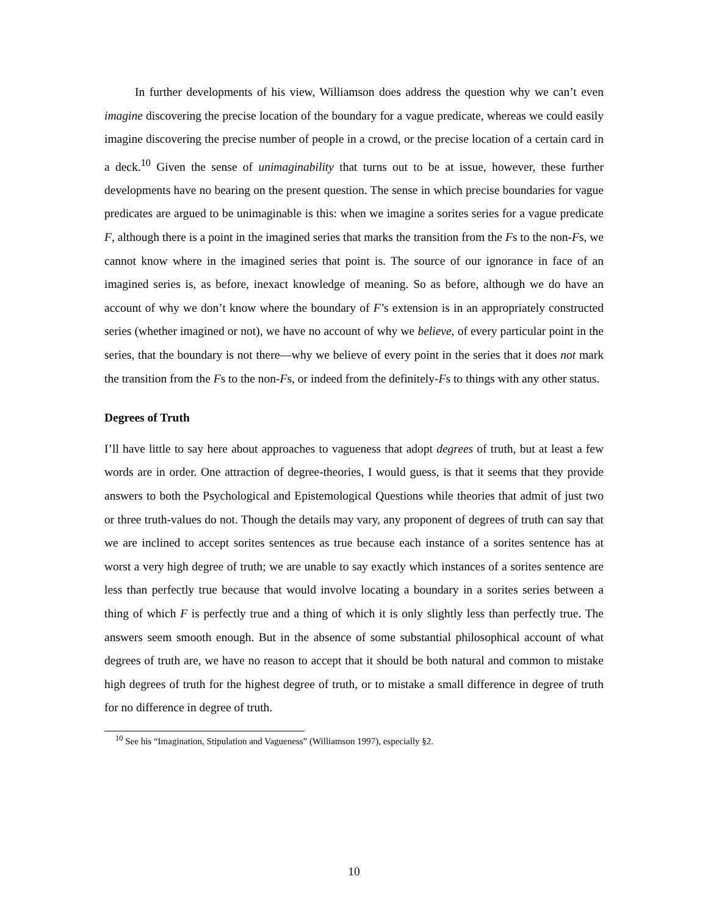In further developments of his view, Williamson does address the question why we can’t even imagine discovering the precise location of the boundary for a vague predicate, whereas we could easily imagine discovering the precise number of people in a crowd, or the precise location of a certain card in a deck.<sup>10</sup> Given the sense of unimaginability that turns out to be at issue, however, these further developments have no bearing on the present question. The sense in which precise boundaries for vague predicates are argued to be unimaginable is this: when we imagine a sorites series for a vague predicate F, although there is a point in the imagined series that marks the transition from the Fs to the non-Fs, we cannot know where in the imagined series that point is. The source of our ignorance in face of an imagined series is, as before, inexact knowledge of meaning. So as before, although we do have an account of why we don’t know where the boundary of F’s extension is in an appropriately constructed series (whether imagined or not), we have no account of why we believe, of every particular point in the series, that the boundary is not there—why we believe of every point in the series that it does not mark the transition from the Fs to the non-Fs, or indeed from the definitely-Fs to things with any other status.
Degrees of Truth
I’ll have little to say here about approaches to vagueness that adopt degrees of truth, but at least a few words are in order. One attraction of degree-theories, I would guess, is that it seems that they provide answers to both the Psychological and Epistemological Questions while theories that admit of just two or three truth-values do not. Though the details may vary, any proponent of degrees of truth can say that we are inclined to accept sorites sentences as true because each instance of a sorites sentence has at worst a very high degree of truth; we are unable to say exactly which instances of a sorites sentence are less than perfectly true because that would involve locating a boundary in a sorites series between a thing of which F is perfectly true and a thing of which it is only slightly less than perfectly true. The answers seem smooth enough. But in the absence of some substantial philosophical account of what degrees of truth are, we have no reason to accept that it should be both natural and common to mistake high degrees of truth for the highest degree of truth, or to mistake a small difference in degree of truth for no difference in degree of truth.
<sup>10</sup> See his “Imagination, Stipulation and Vagueness” (Williamson 1997), especially §2.
10